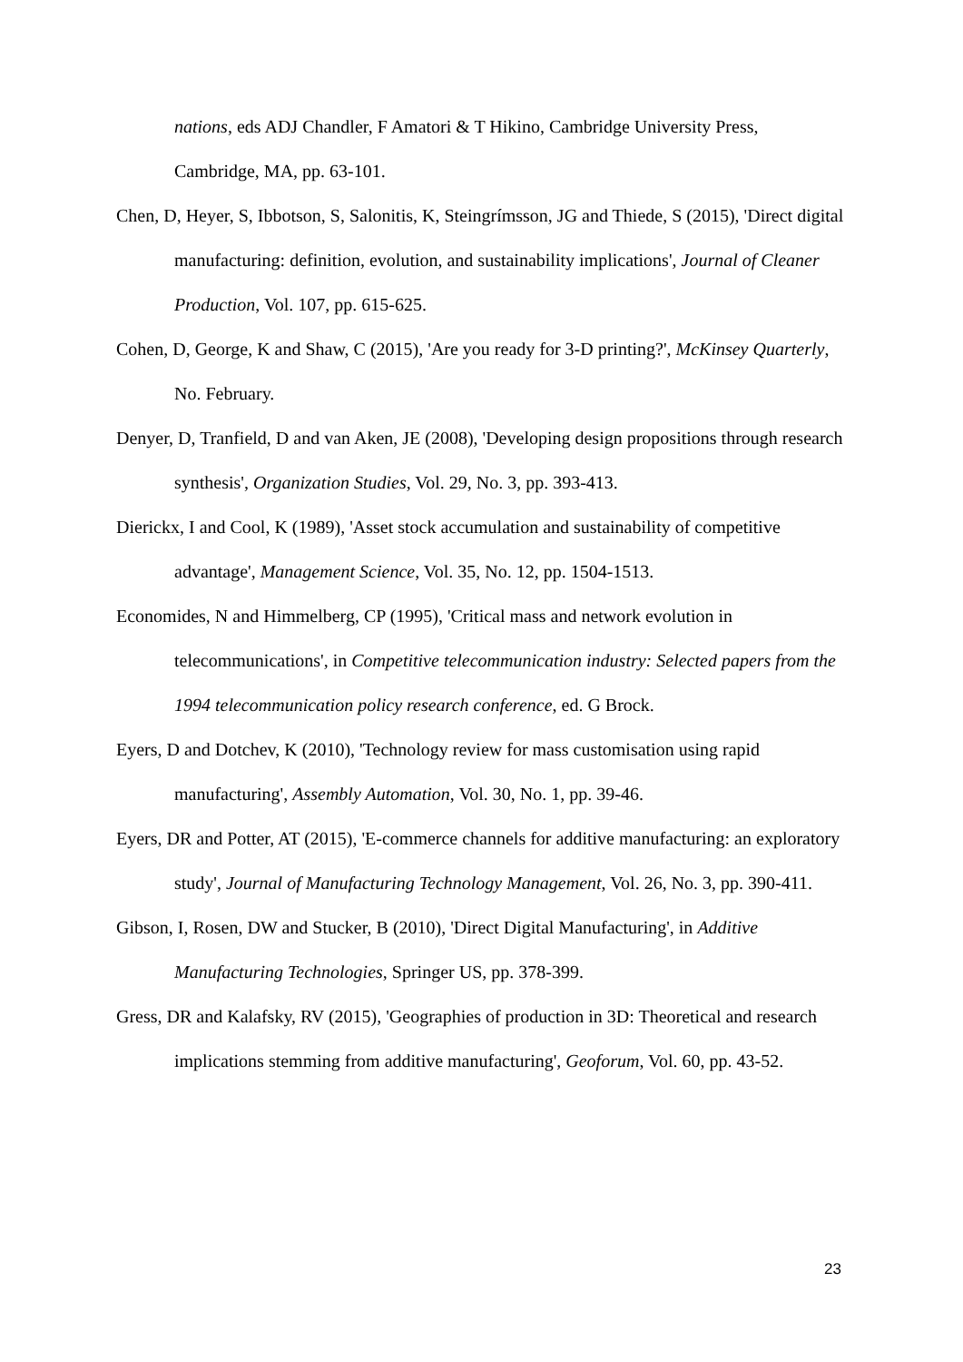nations, eds ADJ Chandler, F Amatori & T Hikino, Cambridge University Press, Cambridge, MA, pp. 63-101.
Chen, D, Heyer, S, Ibbotson, S, Salonitis, K, Steingrímsson, JG and Thiede, S (2015), 'Direct digital manufacturing: definition, evolution, and sustainability implications', Journal of Cleaner Production, Vol. 107, pp. 615-625.
Cohen, D, George, K and Shaw, C (2015), 'Are you ready for 3-D printing?', McKinsey Quarterly, No. February.
Denyer, D, Tranfield, D and van Aken, JE (2008), 'Developing design propositions through research synthesis', Organization Studies, Vol. 29, No. 3, pp. 393-413.
Dierickx, I and Cool, K (1989), 'Asset stock accumulation and sustainability of competitive advantage', Management Science, Vol. 35, No. 12, pp. 1504-1513.
Economides, N and Himmelberg, CP (1995), 'Critical mass and network evolution in telecommunications', in Competitive telecommunication industry: Selected papers from the 1994 telecommunication policy research conference, ed. G Brock.
Eyers, D and Dotchev, K (2010), 'Technology review for mass customisation using rapid manufacturing', Assembly Automation, Vol. 30, No. 1, pp. 39-46.
Eyers, DR and Potter, AT (2015), 'E-commerce channels for additive manufacturing: an exploratory study', Journal of Manufacturing Technology Management, Vol. 26, No. 3, pp. 390-411.
Gibson, I, Rosen, DW and Stucker, B (2010), 'Direct Digital Manufacturing', in Additive Manufacturing Technologies, Springer US, pp. 378-399.
Gress, DR and Kalafsky, RV (2015), 'Geographies of production in 3D: Theoretical and research implications stemming from additive manufacturing', Geoforum, Vol. 60, pp. 43-52.
23